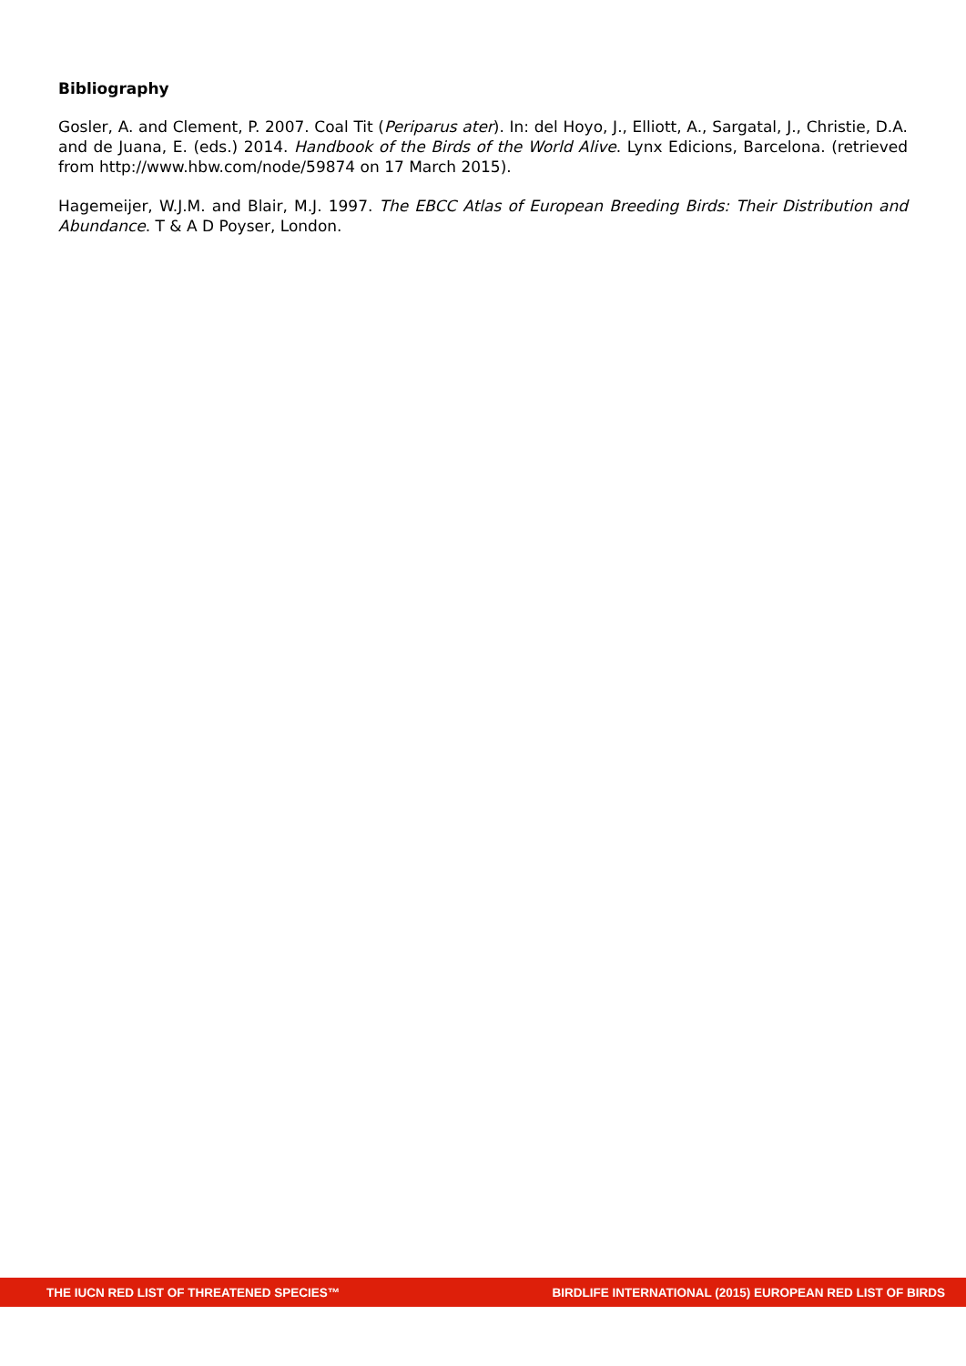Bibliography
Gosler, A. and Clement, P. 2007. Coal Tit (Periparus ater). In: del Hoyo, J., Elliott, A., Sargatal, J., Christie, D.A. and de Juana, E. (eds.) 2014. Handbook of the Birds of the World Alive. Lynx Edicions, Barcelona. (retrieved from http://www.hbw.com/node/59874 on 17 March 2015).
Hagemeijer, W.J.M. and Blair, M.J. 1997. The EBCC Atlas of European Breeding Birds: Their Distribution and Abundance. T & A D Poyser, London.
THE IUCN RED LIST OF THREATENED SPECIES™ BIRDLIFE INTERNATIONAL (2015) EUROPEAN RED LIST OF BIRDS